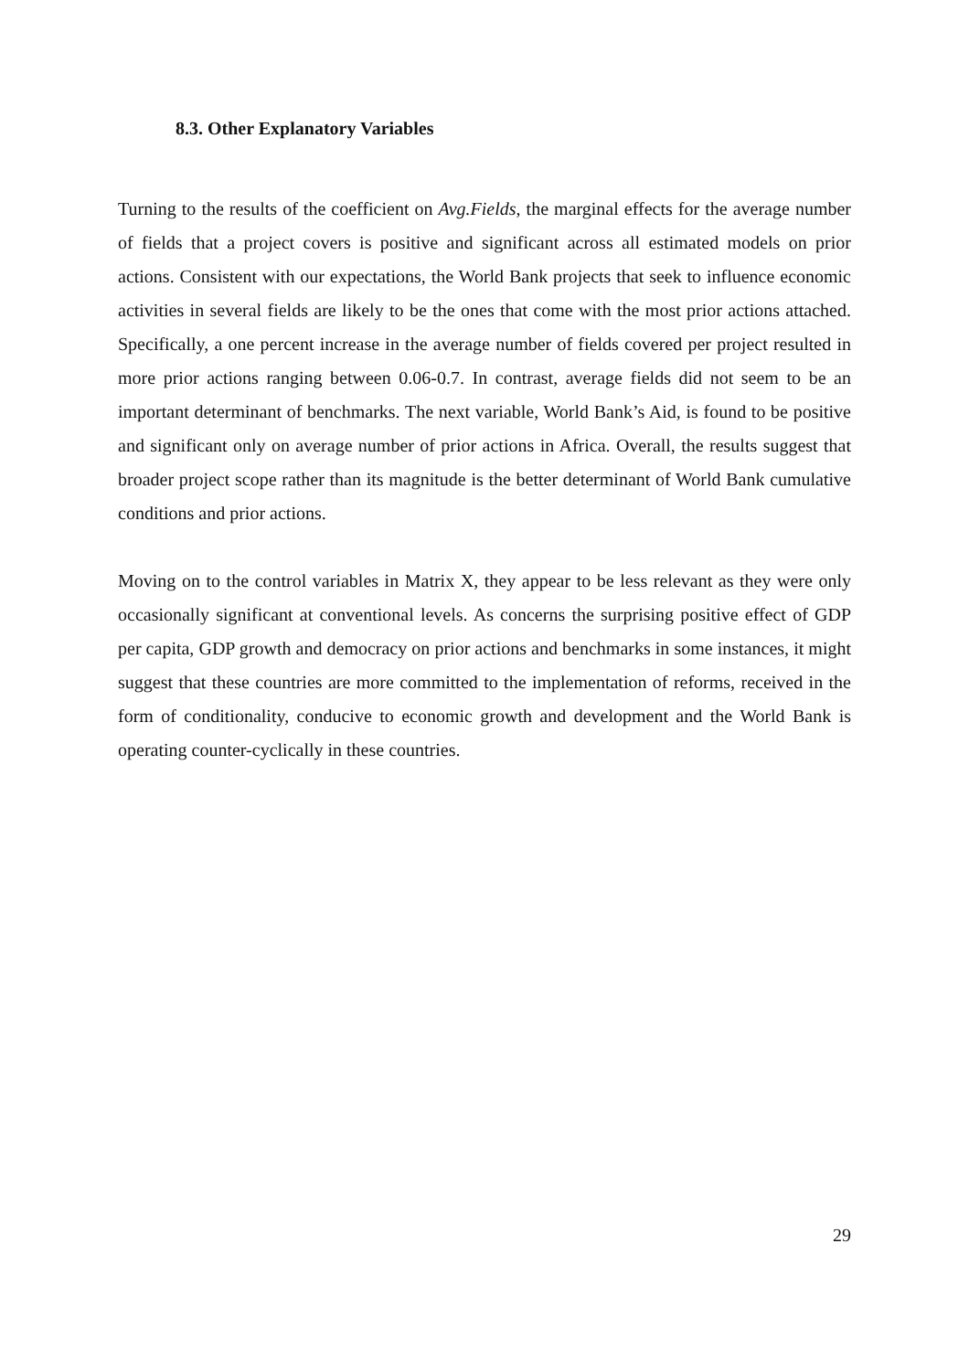8.3. Other Explanatory Variables
Turning to the results of the coefficient on Avg.Fields, the marginal effects for the average number of fields that a project covers is positive and significant across all estimated models on prior actions. Consistent with our expectations, the World Bank projects that seek to influence economic activities in several fields are likely to be the ones that come with the most prior actions attached. Specifically, a one percent increase in the average number of fields covered per project resulted in more prior actions ranging between 0.06-0.7. In contrast, average fields did not seem to be an important determinant of benchmarks. The next variable, World Bank’s Aid, is found to be positive and significant only on average number of prior actions in Africa. Overall, the results suggest that broader project scope rather than its magnitude is the better determinant of World Bank cumulative conditions and prior actions.
Moving on to the control variables in Matrix X, they appear to be less relevant as they were only occasionally significant at conventional levels. As concerns the surprising positive effect of GDP per capita, GDP growth and democracy on prior actions and benchmarks in some instances, it might suggest that these countries are more committed to the implementation of reforms, received in the form of conditionality, conducive to economic growth and development and the World Bank is operating counter-cyclically in these countries.
29